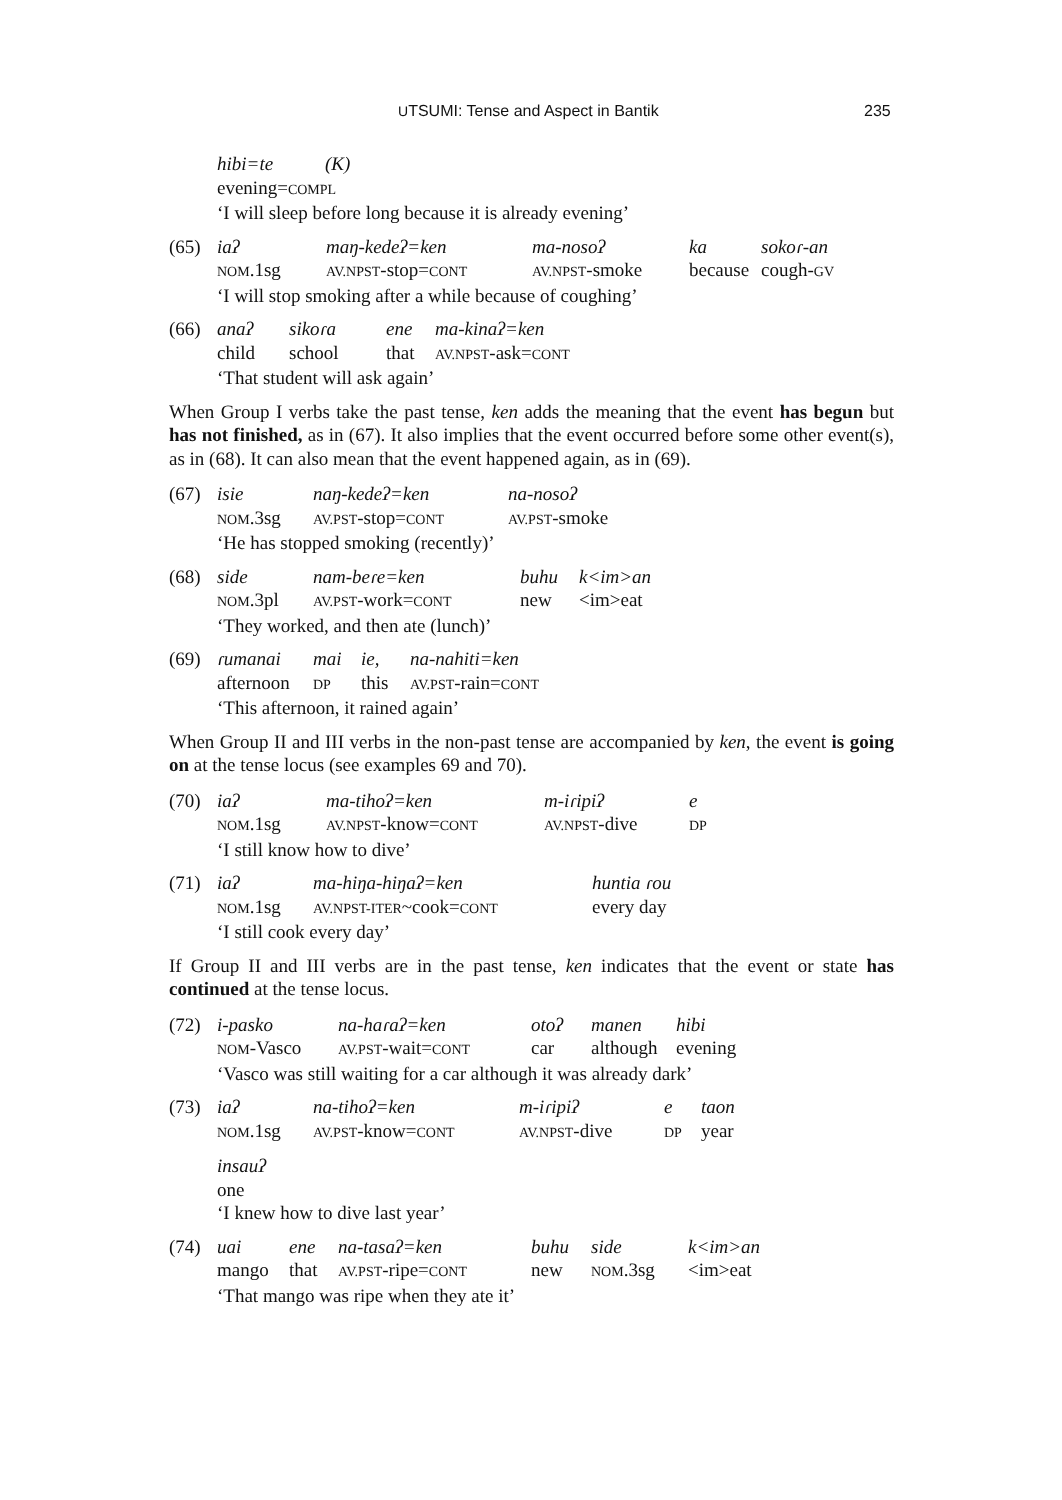UTSUMI: Tense and Aspect in Bantik 235
| hibi=te | (K) |
| evening= COMPL | |
‘I will sleep before long because it is already evening’
(65)
| iaʔ | maŋ-kedeʔ=ken | ma-nosoʔ | ka | sokoɾ-an |
| NOM .1sg | AV.NPST -stop= CONT | AV.NPST -smoke | because | cough- GV |
‘I will stop smoking after a while because of coughing’
(66)
| anaʔ | sikoɾa | ene | ma-kinaʔ=ken |
| child | school | that | AV.NPST -ask= CONT |
‘That student will ask again’
When Group I verbs take the past tense, ken adds the meaning that the event has begun but has not finished, as in (67). It also implies that the event occurred before some other event(s), as in (68). It can also mean that the event happened again, as in (69).
(67)
| isie | naŋ-kedeʔ=ken | na-nosoʔ |
| NOM .3sg | AV.PST -stop= CONT | AV.PST -smoke |
‘He has stopped smoking (recently)’
(68)
| side | nam-beɾe=ken | buhu | k<im>an |
| NOM .3pl | AV.PST -work= CONT | new | <im>eat |
‘They worked, and then ate (lunch)’
(69)
| ɾumanai | mai | ie, | na-nahiti=ken |
| afternoon | DP | this | AV.PST -rain= CONT |
‘This afternoon, it rained again’
When Group II and III verbs in the non-past tense are accompanied by ken, the event is going on at the tense locus (see examples 69 and 70).
(70)
| iaʔ | ma-tihoʔ=ken | m-iɾipiʔ | e |
| NOM .1sg | AV.NPST -know= CONT | AV.NPST -dive | DP |
‘I still know how to dive’
(71)
| iaʔ | ma-hiŋa-hiŋaʔ=ken | huntia ɾou |
| NOM .1sg | AV.NPST-ITER ~cook= CONT | every day |
‘I still cook every day’
If Group II and III verbs are in the past tense, ken indicates that the event or state has continued at the tense locus.
(72)
| i-pasko | na-haɾaʔ=ken | otoʔ | manen | hibi |
| NOM -Vasco | AV.PST -wait= CONT | car | although | evening |
‘Vasco was still waiting for a car although it was already dark’
(73)
| iaʔ | na-tihoʔ=ken | m-iɾipiʔ | e | taon |
| NOM .1sg | AV.PST -know= CONT | AV.NPST -dive | DP | year |
insauʔ
one
‘I knew how to dive last year’
(74)
| uai | ene | na-tasaʔ=ken | buhu | side | k<im>an |
| mango | that | AV.PST -ripe= CONT | new | NOM .3sg | <im>eat |
‘That mango was ripe when they ate it’